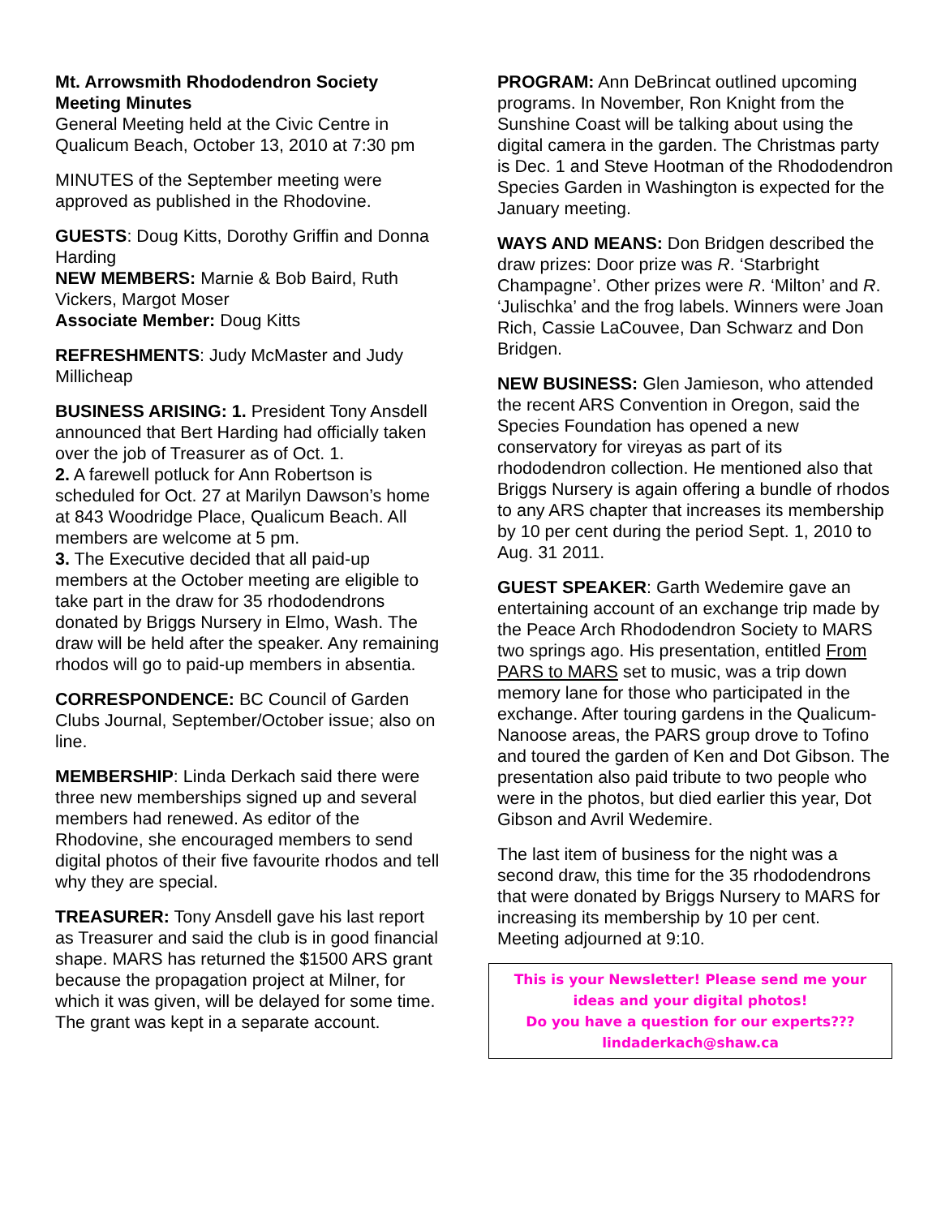Mt. Arrowsmith Rhododendron Society Meeting Minutes
General Meeting held at the Civic Centre in Qualicum Beach, October 13, 2010 at 7:30 pm
MINUTES of the September meeting were approved as published in the Rhodovine.
GUESTS: Doug Kitts, Dorothy Griffin and Donna Harding
NEW MEMBERS: Marnie & Bob Baird, Ruth Vickers, Margot Moser
Associate Member: Doug Kitts
REFRESHMENTS: Judy McMaster and Judy Millicheap
BUSINESS ARISING: 1. President Tony Ansdell announced that Bert Harding had officially taken over the job of Treasurer as of Oct. 1.
2. A farewell potluck for Ann Robertson is scheduled for Oct. 27 at Marilyn Dawson’s home at 843 Woodridge Place, Qualicum Beach. All members are welcome at 5 pm.
3. The Executive decided that all paid-up members at the October meeting are eligible to take part in the draw for 35 rhododendrons donated by Briggs Nursery in Elmo, Wash. The draw will be held after the speaker. Any remaining rhodos will go to paid-up members in absentia.
CORRESPONDENCE: BC Council of Garden Clubs Journal, September/October issue; also on line.
MEMBERSHIP: Linda Derkach said there were three new memberships signed up and several members had renewed. As editor of the Rhodovine, she encouraged members to send digital photos of their five favourite rhodos and tell why they are special.
TREASURER: Tony Ansdell gave his last report as Treasurer and said the club is in good financial shape. MARS has returned the $1500 ARS grant because the propagation project at Milner, for which it was given, will be delayed for some time. The grant was kept in a separate account.
PROGRAM: Ann DeBrincat outlined upcoming programs. In November, Ron Knight from the Sunshine Coast will be talking about using the digital camera in the garden. The Christmas party is Dec. 1 and Steve Hootman of the Rhododendron Species Garden in Washington is expected for the January meeting.
WAYS AND MEANS: Don Bridgen described the draw prizes: Door prize was R. ‘Starbright Champagne’. Other prizes were R. ‘Milton’ and R. ‘Julischka’ and the frog labels. Winners were Joan Rich, Cassie LaCouvee, Dan Schwarz and Don Bridgen.
NEW BUSINESS: Glen Jamieson, who attended the recent ARS Convention in Oregon, said the Species Foundation has opened a new conservatory for vireyas as part of its rhododendron collection. He mentioned also that Briggs Nursery is again offering a bundle of rhodos to any ARS chapter that increases its membership by 10 per cent during the period Sept. 1, 2010 to Aug. 31 2011.
GUEST SPEAKER: Garth Wedemire gave an entertaining account of an exchange trip made by the Peace Arch Rhododendron Society to MARS two springs ago. His presentation, entitled From PARS to MARS set to music, was a trip down memory lane for those who participated in the exchange. After touring gardens in the Qualicum-Nanoose areas, the PARS group drove to Tofino and toured the garden of Ken and Dot Gibson. The presentation also paid tribute to two people who were in the photos, but died earlier this year, Dot Gibson and Avril Wedemire.
The last item of business for the night was a second draw, this time for the 35 rhododendrons that were donated by Briggs Nursery to MARS for increasing its membership by 10 per cent.
Meeting adjourned at 9:10.
This is your Newsletter! Please send me your ideas and your digital photos!
Do you have a question for our experts???
lindaderkach@shaw.ca